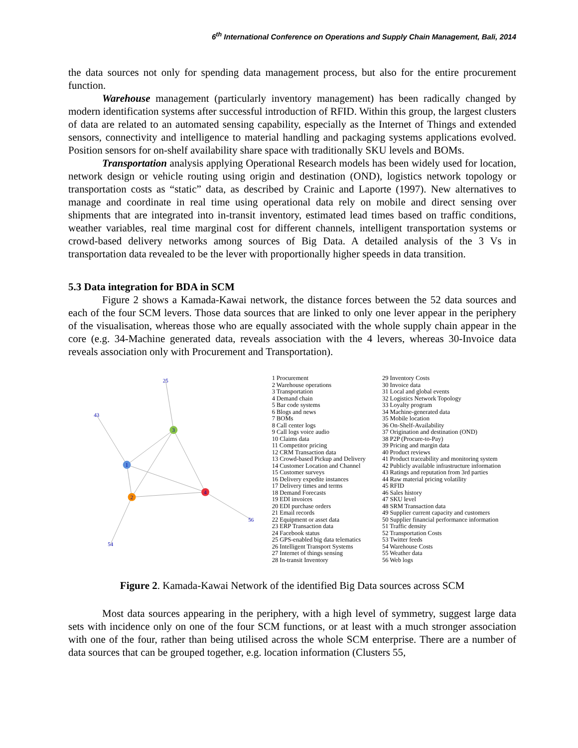6<sup>th</sup> International Conference on Operations and Supply Chain Management, Bali, 2014
the data sources not only for spending data management process, but also for the entire procurement function.
Warehouse management (particularly inventory management) has been radically changed by modern identification systems after successful introduction of RFID. Within this group, the largest clusters of data are related to an automated sensing capability, especially as the Internet of Things and extended sensors, connectivity and intelligence to material handling and packaging systems applications evolved. Position sensors for on-shelf availability share space with traditionally SKU levels and BOMs.
Transportation analysis applying Operational Research models has been widely used for location, network design or vehicle routing using origin and destination (OND), logistics network topology or transportation costs as “static” data, as described by Crainic and Laporte (1997). New alternatives to manage and coordinate in real time using operational data rely on mobile and direct sensing over shipments that are integrated into in-transit inventory, estimated lead times based on traffic conditions, weather variables, real time marginal cost for different channels, intelligent transportation systems or crowd-based delivery networks among sources of Big Data. A detailed analysis of the 3 Vs in transportation data revealed to be the lever with proportionally higher speeds in data transition.
5.3 Data integration for BDA in SCM
Figure 2 shows a Kamada-Kawai network, the distance forces between the 52 data sources and each of the four SCM levers. Those data sources that are linked to only one lever appear in the periphery of the visualisation, whereas those who are equally associated with the whole supply chain appear in the core (e.g. 34-Machine generated data, reveals association with the 4 levers, whereas 30-Invoice data reveals association only with Procurement and Transportation).
1
2
3
4
25
43
56
54
1 Procurement
2 Warehouse operations
3 Transportation
4 Demand chain
5 Bar code systems
6 Blogs and news
7 BOMs
8 Call center logs
9 Call logs voice audio
10 Claims data
11 Competitor pricing
12 CRM Transaction data
13 Crowd-based Pickup and Delivery
14 Customer Location and Channel
15 Customer surveys
16 Delivery expedite instances
17 Delivery times and terms
18 Demand Forecasts
19 EDI invoices
20 EDI purchase orders
21 Email records
22 Equipment or asset data
23 ERP Transaction data
24 Facebook status
25 GPS-enabled big data telematics
26 Intelligent Transport Systems
27 Internet of things sensing
28 In-transit Inventory
29 Inventory Costs
30 Invoice data
31 Local and global events
32 Logistics Network Topology
33 Loyalty program
34 Machine-generated data
35 Mobile location
36 On-Shelf-Availability
37 Origination and destination (OND)
38 P2P (Procure-to-Pay)
39 Pricing and margin data
40 Product reviews
41 Product traceability and monitoring system
42 Publicly available infrastructure information
43 Ratings and reputation from 3rd parties
44 Raw material pricing volatility
45 RFID
46 Sales history
47 SKU level
48 SRM Transaction data
49 Supplier current capacity and customers
50 Supplier financial performance information
51 Traffic density
52 Transportation Costs
53 Twitter feeds
54 Warehouse Costs
55 Weather data
56 Web logs
Figure 2. Kamada-Kawai Network of the identified Big Data sources across SCM
Most data sources appearing in the periphery, with a high level of symmetry, suggest large data sets with incidence only on one of the four SCM functions, or at least with a much stronger association with one of the four, rather than being utilised across the whole SCM enterprise. There are a number of data sources that can be grouped together, e.g. location information (Clusters 55,